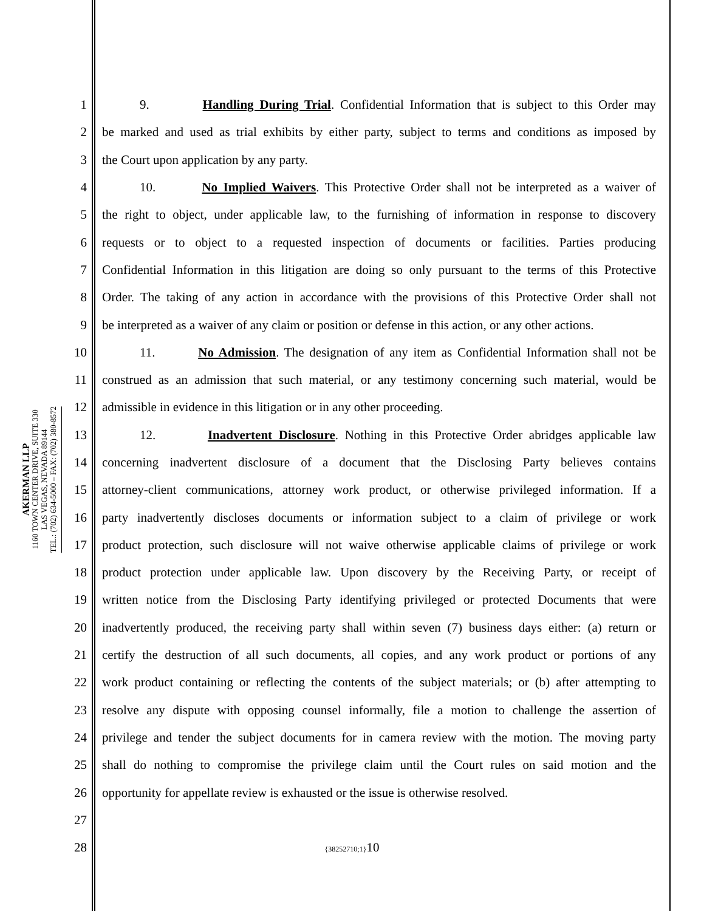AKERMAN LLP
1160 TOWN CENTER DRIVE, SUITE 330
LAS VEGAS, NEVADA 89144
TEL.: (702) 634-5000 – FAX: (702) 380-8572
1 9. Handling During Trial. Confidential Information that is subject to this Order may
2 be marked and used as trial exhibits by either party, subject to terms and conditions as imposed by
3 the Court upon application by any party.
4 10. No Implied Waivers. This Protective Order shall not be interpreted as a waiver of
5 the right to object, under applicable law, to the furnishing of information in response to discovery
6 requests or to object to a requested inspection of documents or facilities. Parties producing
7 Confidential Information in this litigation are doing so only pursuant to the terms of this Protective
8 Order. The taking of any action in accordance with the provisions of this Protective Order shall not
9 be interpreted as a waiver of any claim or position or defense in this action, or any other actions.
10 11. No Admission. The designation of any item as Confidential Information shall not be
11 construed as an admission that such material, or any testimony concerning such material, would be
12 admissible in evidence in this litigation or in any other proceeding.
13 12. Inadvertent Disclosure. Nothing in this Protective Order abridges applicable law
14 concerning inadvertent disclosure of a document that the Disclosing Party believes contains
15 attorney-client communications, attorney work product, or otherwise privileged information. If a
16 party inadvertently discloses documents or information subject to a claim of privilege or work
17 product protection, such disclosure will not waive otherwise applicable claims of privilege or work
18 product protection under applicable law. Upon discovery by the Receiving Party, or receipt of
19 written notice from the Disclosing Party identifying privileged or protected Documents that were
20 inadvertently produced, the receiving party shall within seven (7) business days either: (a) return or
21 certify the destruction of all such documents, all copies, and any work product or portions of any
22 work product containing or reflecting the contents of the subject materials; or (b) after attempting to
23 resolve any dispute with opposing counsel informally, file a motion to challenge the assertion of
24 privilege and tender the subject documents for in camera review with the motion. The moving party
25 shall do nothing to compromise the privilege claim until the Court rules on said motion and the
26 opportunity for appellate review is exhausted or the issue is otherwise resolved.
27
28
{38252710;1}10